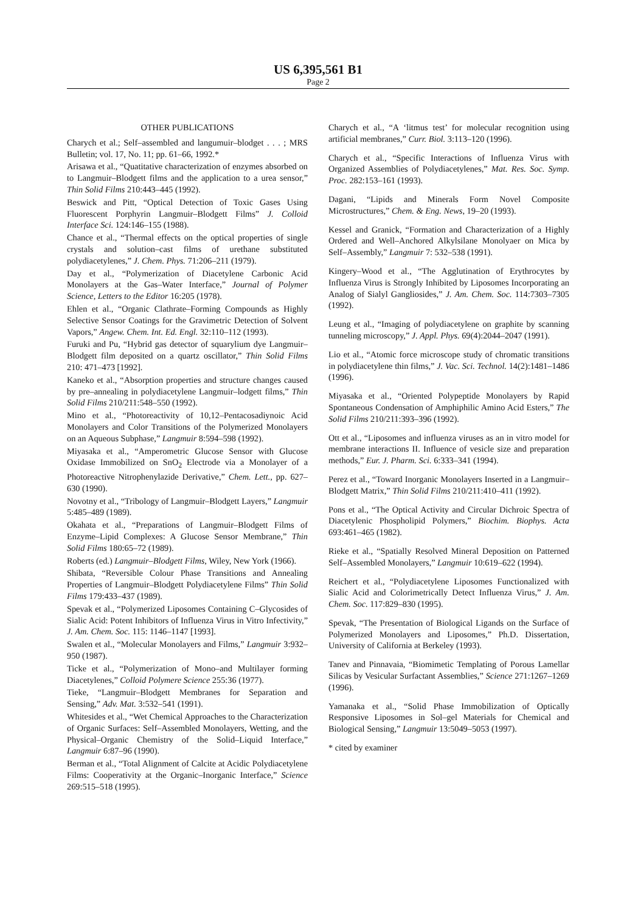US 6,395,561 B1
Page 2
OTHER PUBLICATIONS
Charych et al.; Self–assembled and langumuir–blodget . . . ; MRS Bulletin; vol. 17, No. 11; pp. 61–66, 1992.*
Arisawa et al., “Quatitative characterization of enzymes absorbed on to Langmuir–Blodgett films and the application to a urea sensor,” Thin Solid Films 210:443–445 (1992).
Beswick and Pitt, “Optical Detection of Toxic Gases Using Fluorescent Porphyrin Langmuir–Blodgett Films” J. Colloid Interface Sci. 124:146–155 (1988).
Chance et al., “Thermal effects on the optical properties of single crystals and solution–cast films of urethane substituted polydiacetylenes,” J. Chem. Phys. 71:206–211 (1979).
Day et al., “Polymerization of Diacetylene Carbonic Acid Monolayers at the Gas–Water Interface,” Journal of Polymer Science, Letters to the Editor 16:205 (1978).
Ehlen et al., “Organic Clathrate–Forming Compounds as Highly Selective Sensor Coatings for the Gravimetric Detection of Solvent Vapors,” Angew. Chem. Int. Ed. Engl. 32:110–112 (1993).
Furuki and Pu, “Hybrid gas detector of squarylium dye Langmuir–Blodgett film deposited on a quartz oscillator,” Thin Solid Films 210: 471–473 [1992].
Kaneko et al., “Absorption properties and structure changes caused by pre–annealing in polydiacetylene Langmuir–lodgett films,” Thin Solid Films 210/211:548–550 (1992).
Mino et al., “Photoreactivity of 10,12–Pentacosadiynoic Acid Monolayers and Color Transitions of the Polymerized Monolayers on an Aqueous Subphase,” Langmuir 8:594–598 (1992).
Miyasaka et al., “Amperometric Glucose Sensor with Glucose Oxidase Immobilized on SnO<sub>2</sub> Electrode via a Monolayer of a Photoreactive Nitrophenylazide Derivative,” Chem. Lett., pp. 627–630 (1990).
Novotny et al., “Tribology of Langmuir–Blodgett Layers,” Langmuir 5:485–489 (1989).
Okahata et al., “Preparations of Langmuir–Blodgett Films of Enzyme–Lipid Complexes: A Glucose Sensor Membrane,” Thin Solid Films 180:65–72 (1989).
Roberts (ed.) Langmuir–Blodgett Films, Wiley, New York (1966).
Shibata, “Reversible Colour Phase Transitions and Annealing Properties of Langmuir–Blodgett Polydiacetylene Films” Thin Solid Films 179:433–437 (1989).
Spevak et al., “Polymerized Liposomes Containing C–Glycosides of Sialic Acid: Potent Inhibitors of Influenza Virus in Vitro Infectivity,” J. Am. Chem. Soc. 115: 1146–1147 [1993].
Swalen et al., “Molecular Monolayers and Films,” Langmuir 3:932–950 (1987).
Ticke et al., “Polymerization of Mono–and Multilayer forming Diacetylenes,” Colloid Polymere Science 255:36 (1977).
Tieke, “Langmuir–Blodgett Membranes for Separation and Sensing,” Adv. Mat. 3:532–541 (1991).
Whitesides et al., “Wet Chemical Approaches to the Characterization of Organic Surfaces: Self–Assembled Monolayers, Wetting, and the Physical–Organic Chemistry of the Solid–Liquid Interface,” Langmuir 6:87–96 (1990).
Berman et al., “Total Alignment of Calcite at Acidic Polydiacetylene Films: Cooperativity at the Organic–Inorganic Interface,” Science 269:515–518 (1995).
Charych et al., “A ‘litmus test’ for molecular recognition using artificial membranes,” Curr. Biol. 3:113–120 (1996).
Charych et al., “Specific Interactions of Influenza Virus with Organized Assemblies of Polydiacetylenes,” Mat. Res. Soc. Symp. Proc. 282:153–161 (1993).
Dagani, “Lipids and Minerals Form Novel Composite Microstructures,” Chem. & Eng. News, 19–20 (1993).
Kessel and Granick, “Formation and Characterization of a Highly Ordered and Well–Anchored Alkylsilane Monolyaer on Mica by Self–Assembly,” Langmuir 7: 532–538 (1991).
Kingery–Wood et al., “The Agglutination of Erythrocytes by Influenza Virus is Strongly Inhibited by Liposomes Incorporating an Analog of Sialyl Gangliosides,” J. Am. Chem. Soc. 114:7303–7305 (1992).
Leung et al., “Imaging of polydiacetylene on graphite by scanning tunneling microscopy,” J. Appl. Phys. 69(4):2044–2047 (1991).
Lio et al., “Atomic force microscope study of chromatic transitions in polydiacetylene thin films,” J. Vac. Sci. Technol. 14(2):1481–1486 (1996).
Miyasaka et al., “Oriented Polypeptide Monolayers by Rapid Spontaneous Condensation of Amphiphilic Amino Acid Esters,” The Solid Films 210/211:393–396 (1992).
Ott et al., “Liposomes and influenza viruses as an in vitro model for membrane interactions II. Influence of vesicle size and preparation methods,” Eur. J. Pharm. Sci. 6:333–341 (1994).
Perez et al., “Toward Inorganic Monolayers Inserted in a Langmuir–Blodgett Matrix,” Thin Solid Films 210/211:410–411 (1992).
Pons et al., “The Optical Activity and Circular Dichroic Spectra of Diacetylenic Phospholipid Polymers,” Biochim. Biophys. Acta 693:461–465 (1982).
Rieke et al., “Spatially Resolved Mineral Deposition on Patterned Self–Assembled Monolayers,” Langmuir 10:619–622 (1994).
Reichert et al., “Polydiacetylene Liposomes Functionalized with Sialic Acid and Colorimetrically Detect Influenza Virus,” J. Am. Chem. Soc. 117:829–830 (1995).
Spevak, “The Presentation of Biological Ligands on the Surface of Polymerized Monolayers and Liposomes,” Ph.D. Dissertation, University of California at Berkeley (1993).
Tanev and Pinnavaia, “Biomimetic Templating of Porous Lamellar Silicas by Vesicular Surfactant Assemblies,” Science 271:1267–1269 (1996).
Yamanaka et al., “Solid Phase Immobilization of Optically Responsive Liposomes in Sol–gel Materials for Chemical and Biological Sensing,” Langmuir 13:5049–5053 (1997).
* cited by examiner